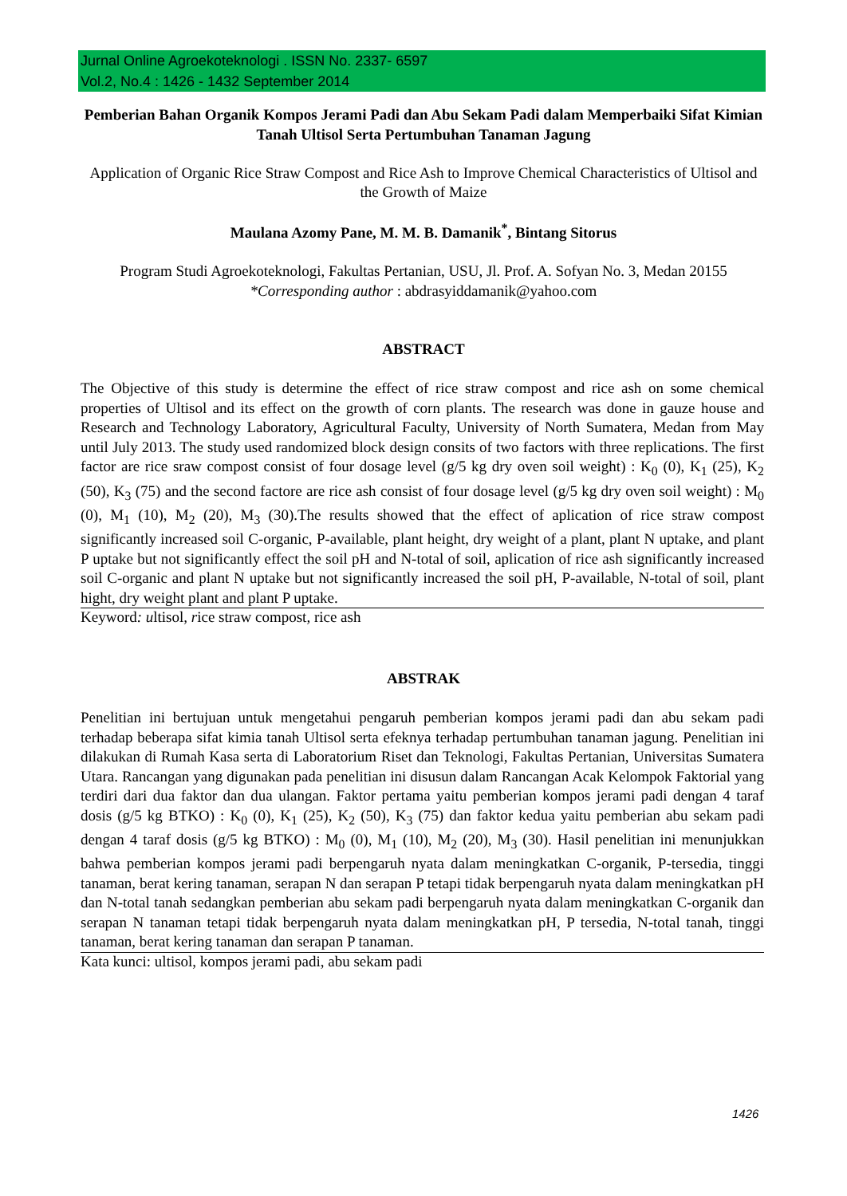Jurnal Online Agroekoteknologi . ISSN No. 2337- 6597
Vol.2, No.4 : 1426 - 1432 September 2014
Pemberian Bahan Organik Kompos Jerami Padi dan Abu Sekam Padi dalam Memperbaiki Sifat Kimian Tanah Ultisol Serta Pertumbuhan Tanaman Jagung
Application of Organic Rice Straw Compost and Rice Ash to Improve Chemical Characteristics of Ultisol and the Growth of Maize
Maulana Azomy Pane, M. M. B. Damanik<sup>*</sup>, Bintang Sitorus
Program Studi Agroekoteknologi, Fakultas Pertanian, USU, Jl. Prof. A. Sofyan No. 3, Medan 20155
*Corresponding author : abdrasyiddamanik@yahoo.com
ABSTRACT
The Objective of this study is determine the effect of rice straw compost and rice ash on some chemical properties of Ultisol and its effect on the growth of corn plants. The research was done in gauze house and Research and Technology Laboratory, Agricultural Faculty, University of North Sumatera, Medan from May until July 2013. The study used randomized block design consits of two factors with three replications. The first factor are rice sraw compost consist of four dosage level (g/5 kg dry oven soil weight) : K<sub>0</sub> (0), K<sub>1</sub> (25), K<sub>2</sub> (50), K<sub>3</sub> (75) and the second factore are rice ash consist of four dosage level (g/5 kg dry oven soil weight) : M<sub>0</sub> (0), M<sub>1</sub> (10), M<sub>2</sub> (20), M<sub>3</sub> (30).The results showed that the effect of aplication of rice straw compost significantly increased soil C-organic, P-available, plant height, dry weight of a plant, plant N uptake, and plant P uptake but not significantly effect the soil pH and N-total of soil, aplication of rice ash significantly increased soil C-organic and plant N uptake but not significantly increased the soil pH, P-available, N-total of soil, plant hight, dry weight plant and plant P uptake.
Keyword: ultisol, rice straw compost, rice ash
ABSTRAK
Penelitian ini bertujuan untuk mengetahui pengaruh pemberian kompos jerami padi dan abu sekam padi terhadap beberapa sifat kimia tanah Ultisol serta efeknya terhadap pertumbuhan tanaman jagung. Penelitian ini dilakukan di Rumah Kasa serta di Laboratorium Riset dan Teknologi, Fakultas Pertanian, Universitas Sumatera Utara. Rancangan yang digunakan pada penelitian ini disusun dalam Rancangan Acak Kelompok Faktorial yang terdiri dari dua faktor dan dua ulangan. Faktor pertama yaitu pemberian kompos jerami padi dengan 4 taraf dosis (g/5 kg BTKO) : K<sub>0</sub> (0), K<sub>1</sub> (25), K<sub>2</sub> (50), K<sub>3</sub> (75) dan faktor kedua yaitu pemberian abu sekam padi dengan 4 taraf dosis (g/5 kg BTKO) : M<sub>0</sub> (0), M<sub>1</sub> (10), M<sub>2</sub> (20), M<sub>3</sub> (30). Hasil penelitian ini menunjukkan bahwa pemberian kompos jerami padi berpengaruh nyata dalam meningkatkan C-organik, P-tersedia, tinggi tanaman, berat kering tanaman, serapan N dan serapan P tetapi tidak berpengaruh nyata dalam meningkatkan pH dan N-total tanah sedangkan pemberian abu sekam padi berpengaruh nyata dalam meningkatkan C-organik dan serapan N tanaman tetapi tidak berpengaruh nyata dalam meningkatkan pH, P tersedia, N-total tanah, tinggi tanaman, berat kering tanaman dan serapan P tanaman.
Kata kunci: ultisol, kompos jerami padi, abu sekam padi
1426